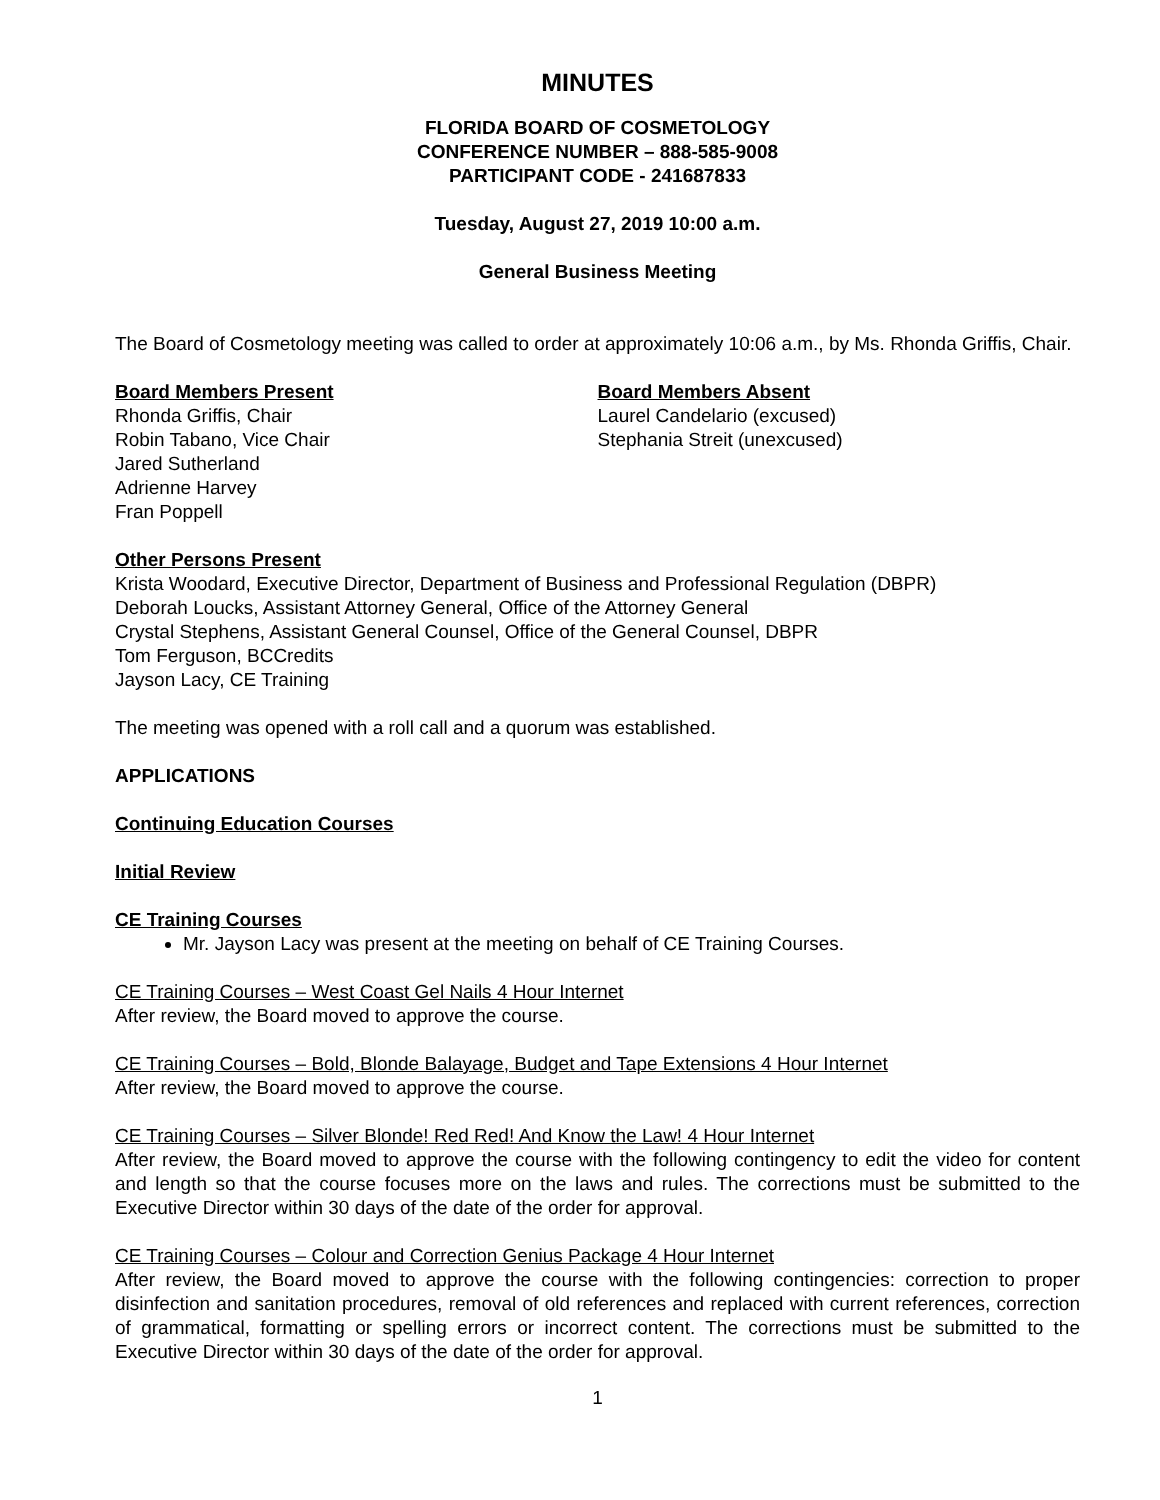MINUTES
FLORIDA BOARD OF COSMETOLOGY
CONFERENCE NUMBER – 888-585-9008
PARTICIPANT CODE - 241687833
Tuesday, August 27, 2019 10:00 a.m.
General Business Meeting
The Board of Cosmetology meeting was called to order at approximately 10:06 a.m., by Ms. Rhonda Griffis, Chair.
Board Members Present
Rhonda Griffis, Chair
Robin Tabano, Vice Chair
Jared Sutherland
Adrienne Harvey
Fran Poppell
Board Members Absent
Laurel Candelario (excused)
Stephania Streit (unexcused)
Other Persons Present
Krista Woodard, Executive Director, Department of Business and Professional Regulation (DBPR)
Deborah Loucks, Assistant Attorney General, Office of the Attorney General
Crystal Stephens, Assistant General Counsel, Office of the General Counsel, DBPR
Tom Ferguson, BCCredits
Jayson Lacy, CE Training
The meeting was opened with a roll call and a quorum was established.
APPLICATIONS
Continuing Education Courses
Initial Review
CE Training Courses
Mr. Jayson Lacy was present at the meeting on behalf of CE Training Courses.
CE Training Courses – West Coast Gel Nails 4 Hour Internet
After review, the Board moved to approve the course.
CE Training Courses – Bold, Blonde Balayage, Budget and Tape Extensions 4 Hour Internet
After review, the Board moved to approve the course.
CE Training Courses – Silver Blonde! Red Red! And Know the Law! 4 Hour Internet
After review, the Board moved to approve the course with the following contingency to edit the video for content and length so that the course focuses more on the laws and rules. The corrections must be submitted to the Executive Director within 30 days of the date of the order for approval.
CE Training Courses – Colour and Correction Genius Package 4 Hour Internet
After review, the Board moved to approve the course with the following contingencies: correction to proper disinfection and sanitation procedures, removal of old references and replaced with current references, correction of grammatical, formatting or spelling errors or incorrect content. The corrections must be submitted to the Executive Director within 30 days of the date of the order for approval.
1